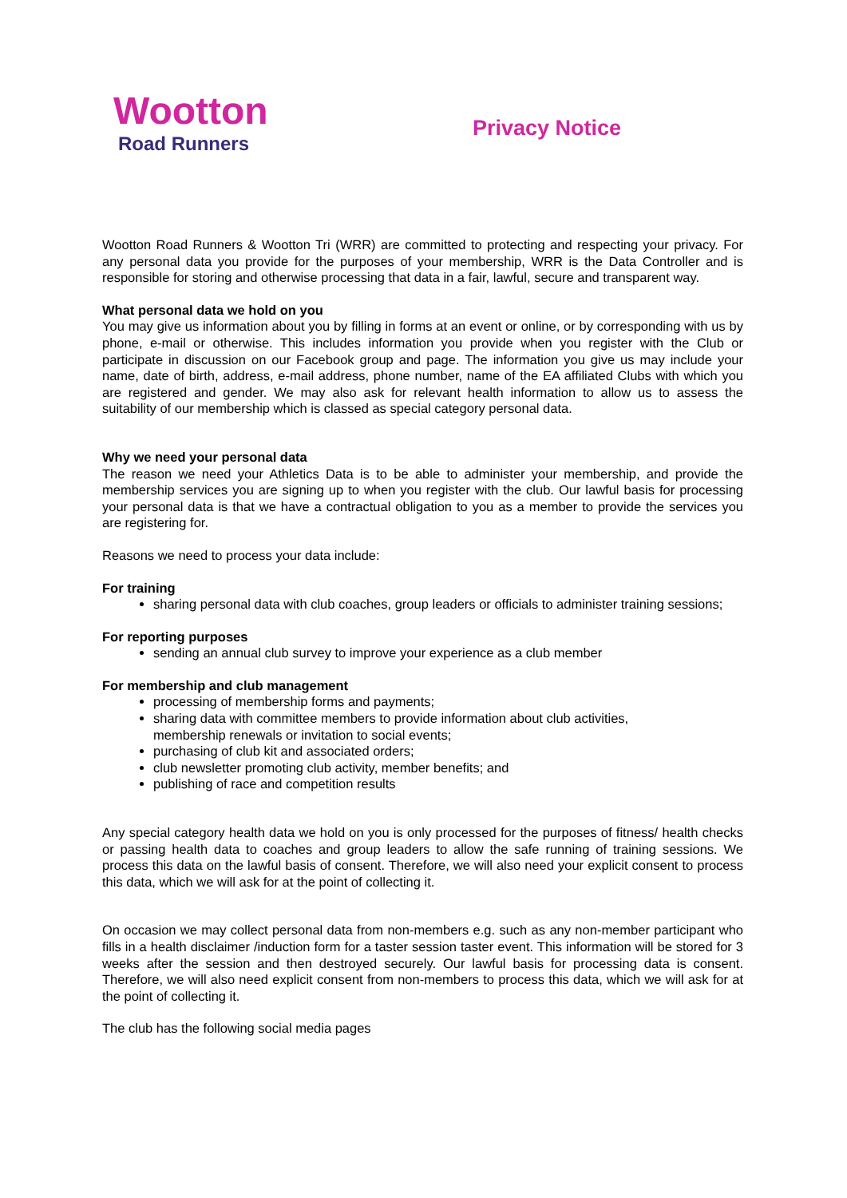Wootton
Road Runners
Privacy Notice
Wootton Road Runners & Wootton Tri (WRR) are committed to protecting and respecting your privacy. For any personal data you provide for the purposes of your membership, WRR is the Data Controller and is responsible for storing and otherwise processing that data in a fair, lawful, secure and transparent way.
What personal data we hold on you
You may give us information about you by filling in forms at an event or online, or by corresponding with us by phone, e-mail or otherwise. This includes information you provide when you register with the Club or participate in discussion on our Facebook group and page. The information you give us may include your name, date of birth, address, e-mail address, phone number, name of the EA affiliated Clubs with which you are registered and gender. We may also ask for relevant health information to allow us to assess the suitability of our membership which is classed as special category personal data.
Why we need your personal data
The reason we need your Athletics Data is to be able to administer your membership, and provide the membership services you are signing up to when you register with the club. Our lawful basis for processing your personal data is that we have a contractual obligation to you as a member to provide the services you are registering for.
Reasons we need to process your data include:
For training
sharing personal data with club coaches, group leaders or officials to administer training sessions;
For reporting purposes
sending an annual club survey to improve your experience as a club member
For membership and club management
processing of membership forms and payments;
sharing data with committee members to provide information about club activities, membership renewals or invitation to social events;
purchasing of club kit and associated orders;
club newsletter promoting club activity, member benefits; and
publishing of race and competition results
Any special category health data we hold on you is only processed for the purposes of fitness/ health checks or passing health data to coaches and group leaders to allow the safe running of training sessions. We process this data on the lawful basis of consent. Therefore, we will also need your explicit consent to process this data, which we will ask for at the point of collecting it.
On occasion we may collect personal data from non-members e.g. such as any non-member participant who fills in a health disclaimer /induction form for a taster session taster event. This information will be stored for 3 weeks after the session and then destroyed securely. Our lawful basis for processing data is consent. Therefore, we will also need explicit consent from non-members to process this data, which we will ask for at the point of collecting it.
The club has the following social media pages